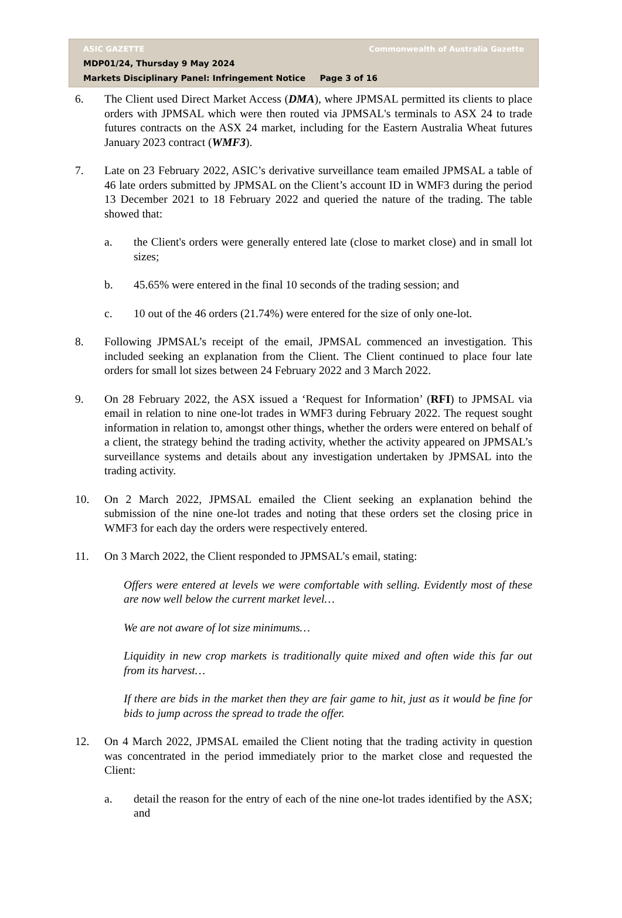ASIC GAZETTE Commonwealth of Australia Gazette
MDP01/24, Thursday 9 May 2024
Markets Disciplinary Panel: Infringement Notice Page 3 of 16
6. The Client used Direct Market Access (DMA), where JPMSAL permitted its clients to place orders with JPMSAL which were then routed via JPMSAL's terminals to ASX 24 to trade futures contracts on the ASX 24 market, including for the Eastern Australia Wheat futures January 2023 contract (WMF3).
7. Late on 23 February 2022, ASIC’s derivative surveillance team emailed JPMSAL a table of 46 late orders submitted by JPMSAL on the Client’s account ID in WMF3 during the period 13 December 2021 to 18 February 2022 and queried the nature of the trading. The table showed that:
a. the Client's orders were generally entered late (close to market close) and in small lot sizes;
b. 45.65% were entered in the final 10 seconds of the trading session; and
c. 10 out of the 46 orders (21.74%) were entered for the size of only one-lot.
8. Following JPMSAL’s receipt of the email, JPMSAL commenced an investigation. This included seeking an explanation from the Client. The Client continued to place four late orders for small lot sizes between 24 February 2022 and 3 March 2022.
9. On 28 February 2022, the ASX issued a ‘Request for Information’ (RFI) to JPMSAL via email in relation to nine one-lot trades in WMF3 during February 2022. The request sought information in relation to, amongst other things, whether the orders were entered on behalf of a client, the strategy behind the trading activity, whether the activity appeared on JPMSAL’s surveillance systems and details about any investigation undertaken by JPMSAL into the trading activity.
10. On 2 March 2022, JPMSAL emailed the Client seeking an explanation behind the submission of the nine one-lot trades and noting that these orders set the closing price in WMF3 for each day the orders were respectively entered.
11. On 3 March 2022, the Client responded to JPMSAL’s email, stating:
Offers were entered at levels we were comfortable with selling. Evidently most of these are now well below the current market level…
We are not aware of lot size minimums…
Liquidity in new crop markets is traditionally quite mixed and often wide this far out from its harvest…
If there are bids in the market then they are fair game to hit, just as it would be fine for bids to jump across the spread to trade the offer.
12. On 4 March 2022, JPMSAL emailed the Client noting that the trading activity in question was concentrated in the period immediately prior to the market close and requested the Client:
a. detail the reason for the entry of each of the nine one-lot trades identified by the ASX; and